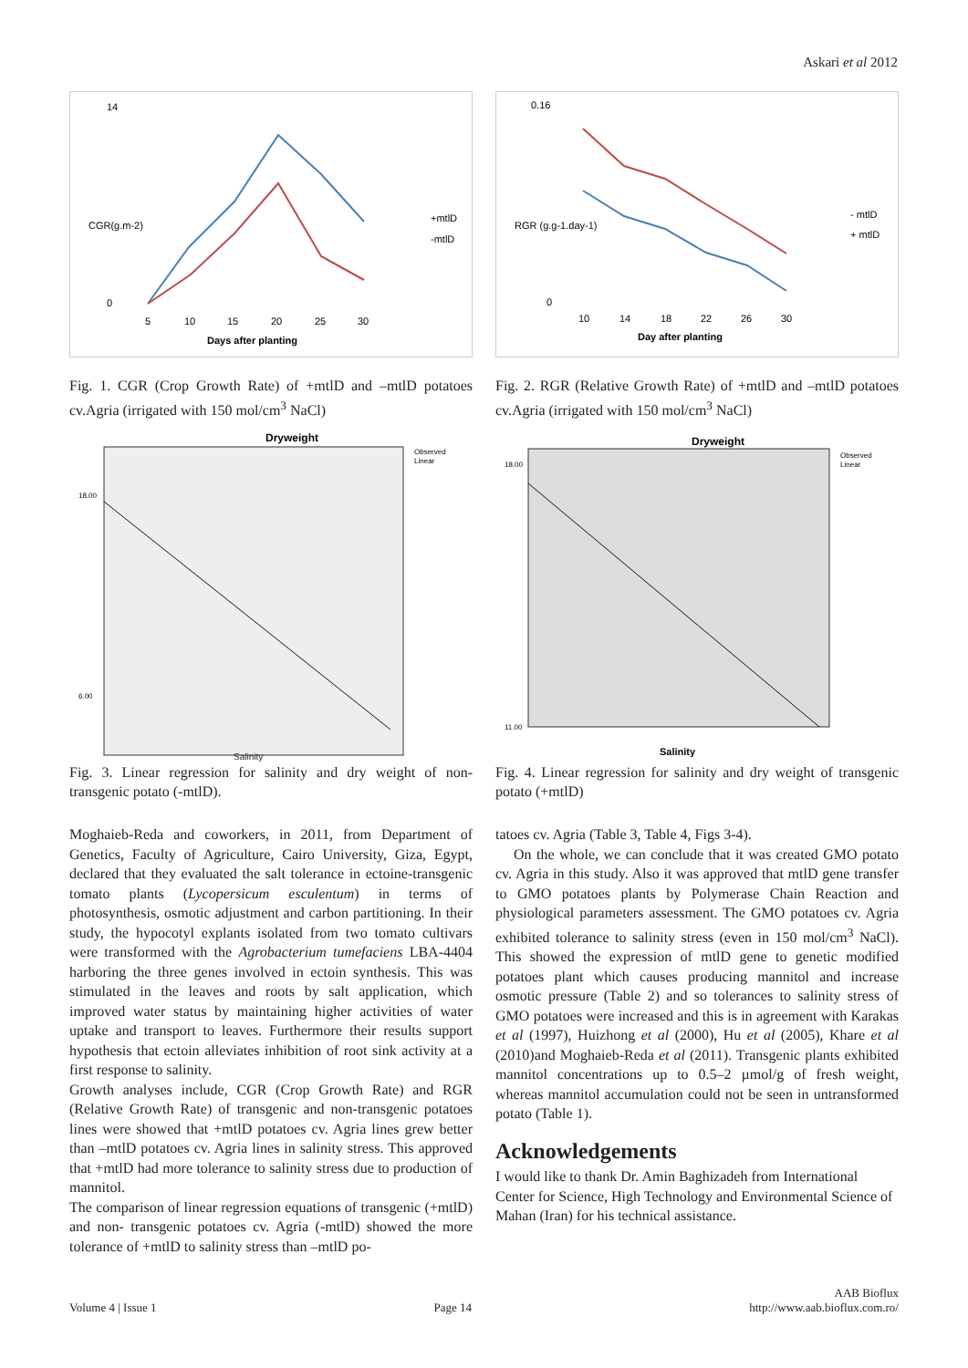Askari et al 2012
.
14
0
5
10
15
20
25
30
Days after planting
+mtlD
-mtlD
CGR(g.m-2)
Fig. 1. CGR (Crop Growth Rate) of +mtlD and –mtlD potatoes cv.Agria (irrigated with 150 mol/cm<sup>3</sup> NaCl)
0.16
0
10
14
18
22
26
30
Day after planting
- mtlD
+ mtlD
RGR (g.g-1.day-1)
Fig. 2. RGR (Relative Growth Rate) of +mtlD and –mtlD potatoes cv.Agria (irrigated with 150 mol/cm<sup>3</sup> NaCl)
Dryweight
Observed
Linear
18.00
6.00
Fig. 3. Linear regression for salinity and dry weight of non-transgenic potato (-mtlD).
Salinity
Dryweight
Observed
Linear
18.00
11.00
Salinity
Fig. 4. Linear regression for salinity and dry weight of transgenic potato (+mtlD)
Moghaieb-Reda and coworkers, in 2011, from Department of Genetics, Faculty of Agriculture, Cairo University, Giza, Egypt, declared that they evaluated the salt tolerance in ectoine-transgenic tomato plants (Lycopersicum esculentum) in terms of photosynthesis, osmotic adjustment and carbon partitioning. In their study, the hypocotyl explants isolated from two tomato cultivars were transformed with the Agrobacterium tumefaciens LBA-4404 harboring the three genes involved in ectoin synthesis. This was stimulated in the leaves and roots by salt application, which improved water status by maintaining higher activities of water uptake and transport to leaves. Furthermore their results support hypothesis that ectoin alleviates inhibition of root sink activity at a first response to salinity.
Growth analyses include, CGR (Crop Growth Rate) and RGR (Relative Growth Rate) of transgenic and non-transgenic potatoes lines were showed that +mtlD potatoes cv. Agria lines grew better than –mtlD potatoes cv. Agria lines in salinity stress. This approved that +mtlD had more tolerance to salinity stress due to production of mannitol.
The comparison of linear regression equations of transgenic (+mtlD) and non- transgenic potatoes cv. Agria (-mtlD) showed the more tolerance of +mtlD to salinity stress than –mtlD po-
tatoes cv. Agria (Table 3, Table 4, Figs 3-4).
On the whole, we can conclude that it was created GMO potato cv. Agria in this study. Also it was approved that mtlD gene transfer to GMO potatoes plants by Polymerase Chain Reaction and physiological parameters assessment. The GMO potatoes cv. Agria exhibited tolerance to salinity stress (even in 150 mol/cm<sup>3</sup> NaCl). This showed the expression of mtlD gene to genetic modified potatoes plant which causes producing mannitol and increase osmotic pressure (Table 2) and so tolerances to salinity stress of GMO potatoes were increased and this is in agreement with Karakas et al (1997), Huizhong et al (2000), Hu et al (2005), Khare et al (2010)and Moghaieb-Reda et al (2011). Transgenic plants exhibited mannitol concentrations up to 0.5–2 µmol/g of fresh weight, whereas mannitol accumulation could not be seen in untransformed potato (Table 1).
Acknowledgements
I would like to thank Dr. Amin Baghizadeh from International Center for Science, High Technology and Environmental Science of Mahan (Iran) for his technical assistance.
Volume 4 | Issue 1 Page 14 AAB Bioflux
http://www.aab.bioflux.com.ro/